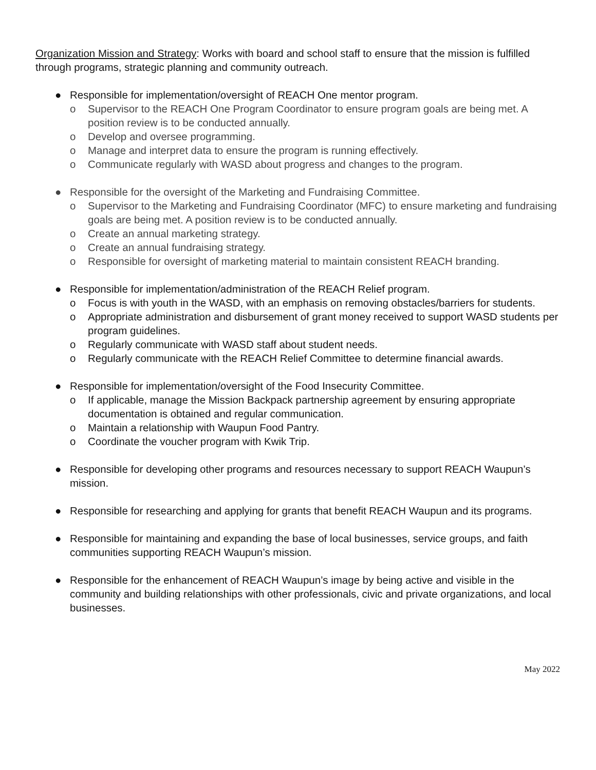Organization Mission and Strategy: Works with board and school staff to ensure that the mission is fulfilled through programs, strategic planning and community outreach.
● Responsible for implementation/oversight of REACH One mentor program.
o Supervisor to the REACH One Program Coordinator to ensure program goals are being met. A position review is to be conducted annually.
o Develop and oversee programming.
o Manage and interpret data to ensure the program is running effectively.
o Communicate regularly with WASD about progress and changes to the program.
● Responsible for the oversight of the Marketing and Fundraising Committee.
o Supervisor to the Marketing and Fundraising Coordinator (MFC) to ensure marketing and fundraising goals are being met. A position review is to be conducted annually.
o Create an annual marketing strategy.
o Create an annual fundraising strategy.
o Responsible for oversight of marketing material to maintain consistent REACH branding.
● Responsible for implementation/administration of the REACH Relief program.
o Focus is with youth in the WASD, with an emphasis on removing obstacles/barriers for students.
o Appropriate administration and disbursement of grant money received to support WASD students per program guidelines.
o Regularly communicate with WASD staff about student needs.
o Regularly communicate with the REACH Relief Committee to determine financial awards.
● Responsible for implementation/oversight of the Food Insecurity Committee.
o If applicable, manage the Mission Backpack partnership agreement by ensuring appropriate documentation is obtained and regular communication.
o Maintain a relationship with Waupun Food Pantry.
o Coordinate the voucher program with Kwik Trip.
● Responsible for developing other programs and resources necessary to support REACH Waupun’s mission.
● Responsible for researching and applying for grants that benefit REACH Waupun and its programs.
● Responsible for maintaining and expanding the base of local businesses, service groups, and faith communities supporting REACH Waupun’s mission.
● Responsible for the enhancement of REACH Waupun’s image by being active and visible in the community and building relationships with other professionals, civic and private organizations, and local businesses.
May 2022